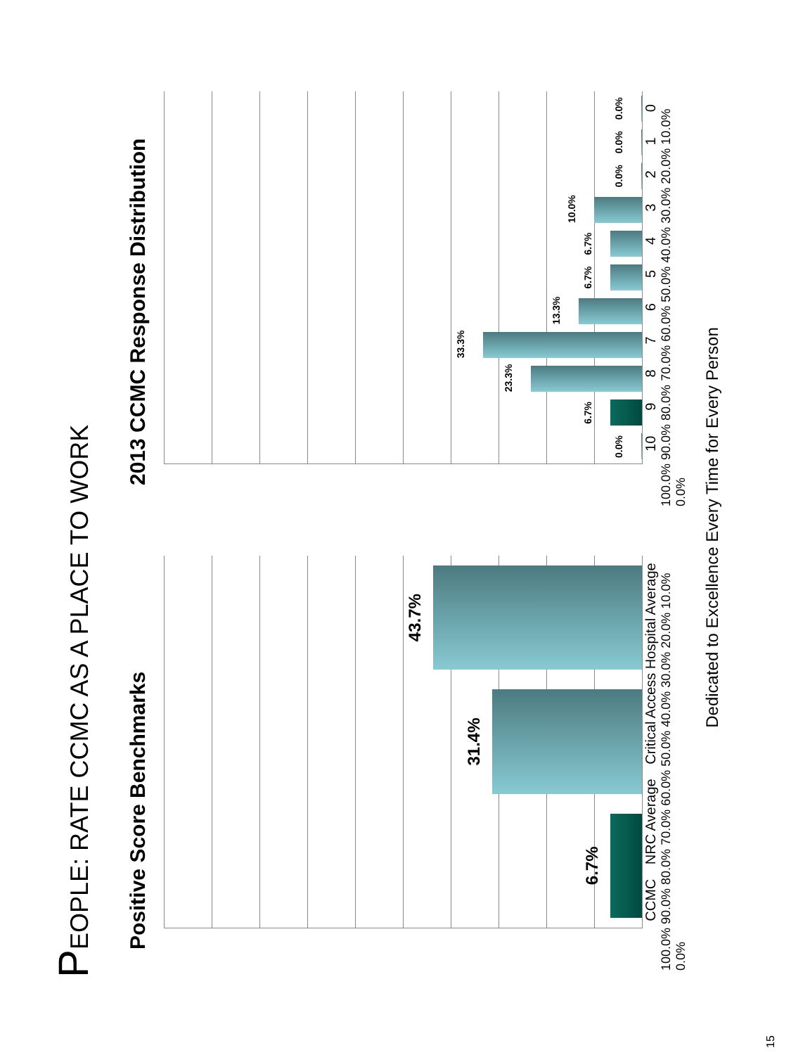PEOPLE: RATE CCMC AS A PLACE TO WORK
Positive Score Benchmarks
6.7%
31.4%
43.7%
CCMC
NRC Average
Critical Access Hospital Average
100.0% 90.0% 80.0% 70.0% 60.0% 50.0% 40.0% 30.0% 20.0% 10.0% 0.0%
2013 CCMC Response Distribution
0.0%
6.7%
23.3%
33.3%
13.3%
6.7%
6.7%
10.0%
0.0%
0.0%
0.0%
10
9
8
7
6
5
4
3
2
1
0
100.0% 90.0% 80.0% 70.0% 60.0% 50.0% 40.0% 30.0% 20.0% 10.0% 0.0%
Dedicated to Excellence Every Time for Every Person
15